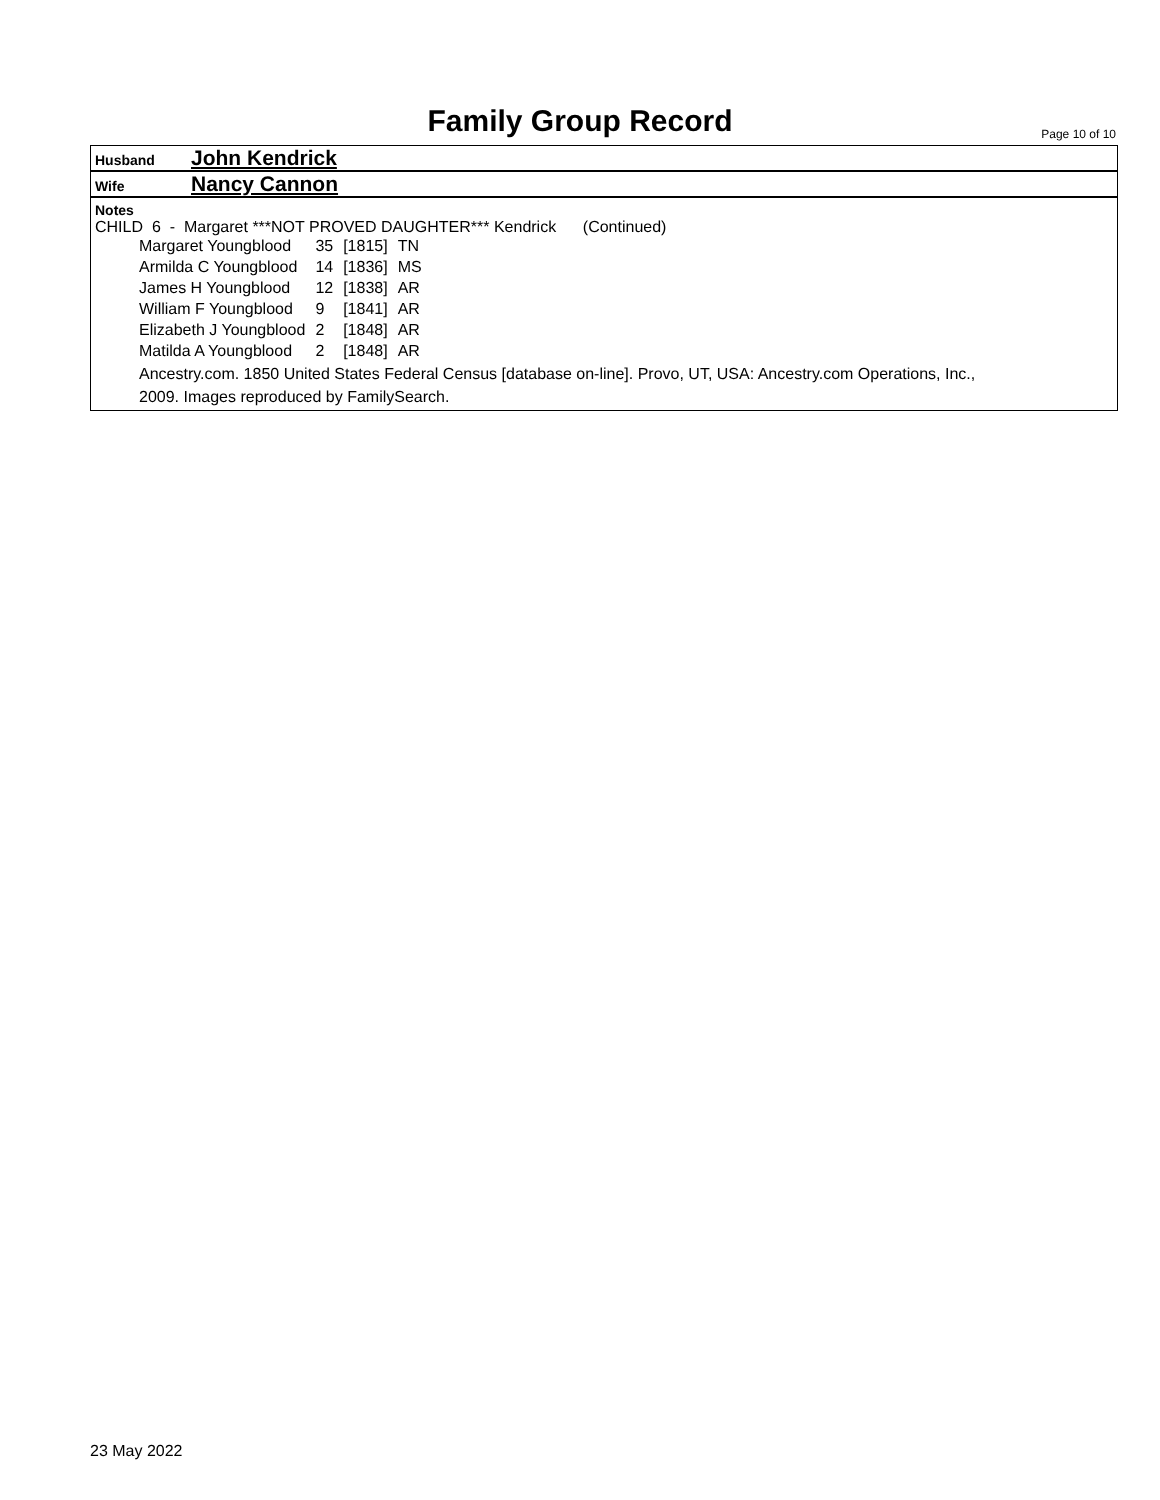Family Group Record Page 10 of 10
Husband John Kendrick
Wife Nancy Cannon
Notes
CHILD 6 - Margaret ***NOT PROVED DAUGHTER*** Kendrick (Continued)
| Margaret Youngblood | 35 | [1815] | TN |
| Armilda C Youngblood | 14 | [1836] | MS |
| James H Youngblood | 12 | [1838] | AR |
| William F Youngblood | 9 | [1841] | AR |
| Elizabeth J Youngblood | 2 | [1848] | AR |
| Matilda A Youngblood | 2 | [1848] | AR |
Ancestry.com. 1850 United States Federal Census [database on-line]. Provo, UT, USA: Ancestry.com Operations, Inc.,
2009. Images reproduced by FamilySearch.
23 May 2022